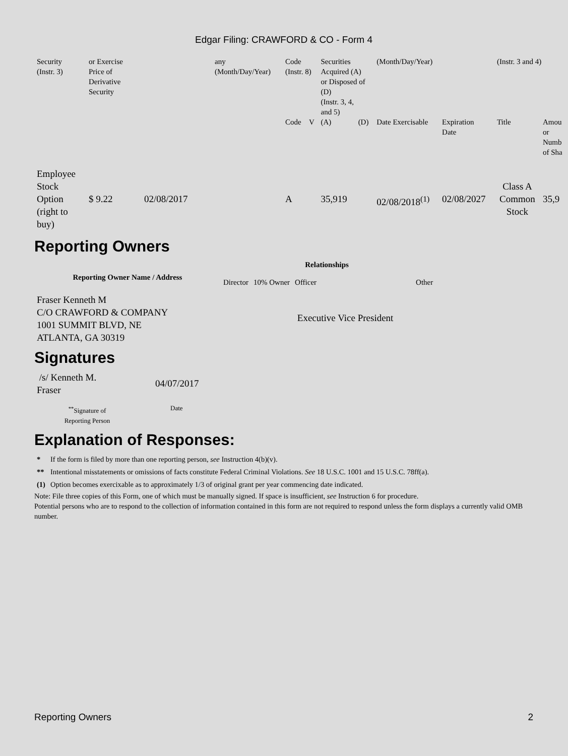Edgar Filing: CRAWFORD & CO - Form 4
| Security (Instr. 3) | or Exercise Price of Derivative Security | | any (Month/Day/Year) | Code (Instr. 8) | | Securities Acquired (A) or Disposed of (D) (Instr. 3, 4, and 5) | | (Month/Day/Year) | | (Instr. 3 and 4) | |
| | | | | Code | V | (A) | (D) | Date Exercisable | Expiration Date | Title | Amou or Numb of Sha |
| Employee Stock Option (right to buy) | $ 9.22 | 02/08/2017 | | A | | 35,919 | | 02/08/2018<sup>(1)</sup> | 02/08/2027 | Class A Common Stock | 35,9 |
Reporting Owners
| Reporting Owner Name / Address | Relationships | | | |
| --- | --- | --- | --- | --- |
| | Director | 10% Owner | Officer | Other |
| Fraser Kenneth M C/O CRAWFORD & COMPANY 1001 SUMMIT BLVD, NE ATLANTA, GA 30319 | | | Executive Vice President | |
Signatures
| /s/ Kenneth M. Fraser | 04/07/2017 |
| <sup>**</sup> Signature of Reporting Person | Date |
Explanation of Responses:
| * | If the form is filed by more than one reporting person, see Instruction 4(b)(v). |
| ** | Intentional misstatements or omissions of facts constitute Federal Criminal Violations. See 18 U.S.C. 1001 and 15 U.S.C. 78ff(a). |
| (1) | Option becomes exercixable as to approximately 1/3 of original grant per year commencing date indicated. |
Note: File three copies of this Form, one of which must be manually signed. If space is insufficient, see Instruction 6 for procedure.
Potential persons who are to respond to the collection of information contained in this form are not required to respond unless the form displays a currently valid OMB number.
Reporting Owners 2